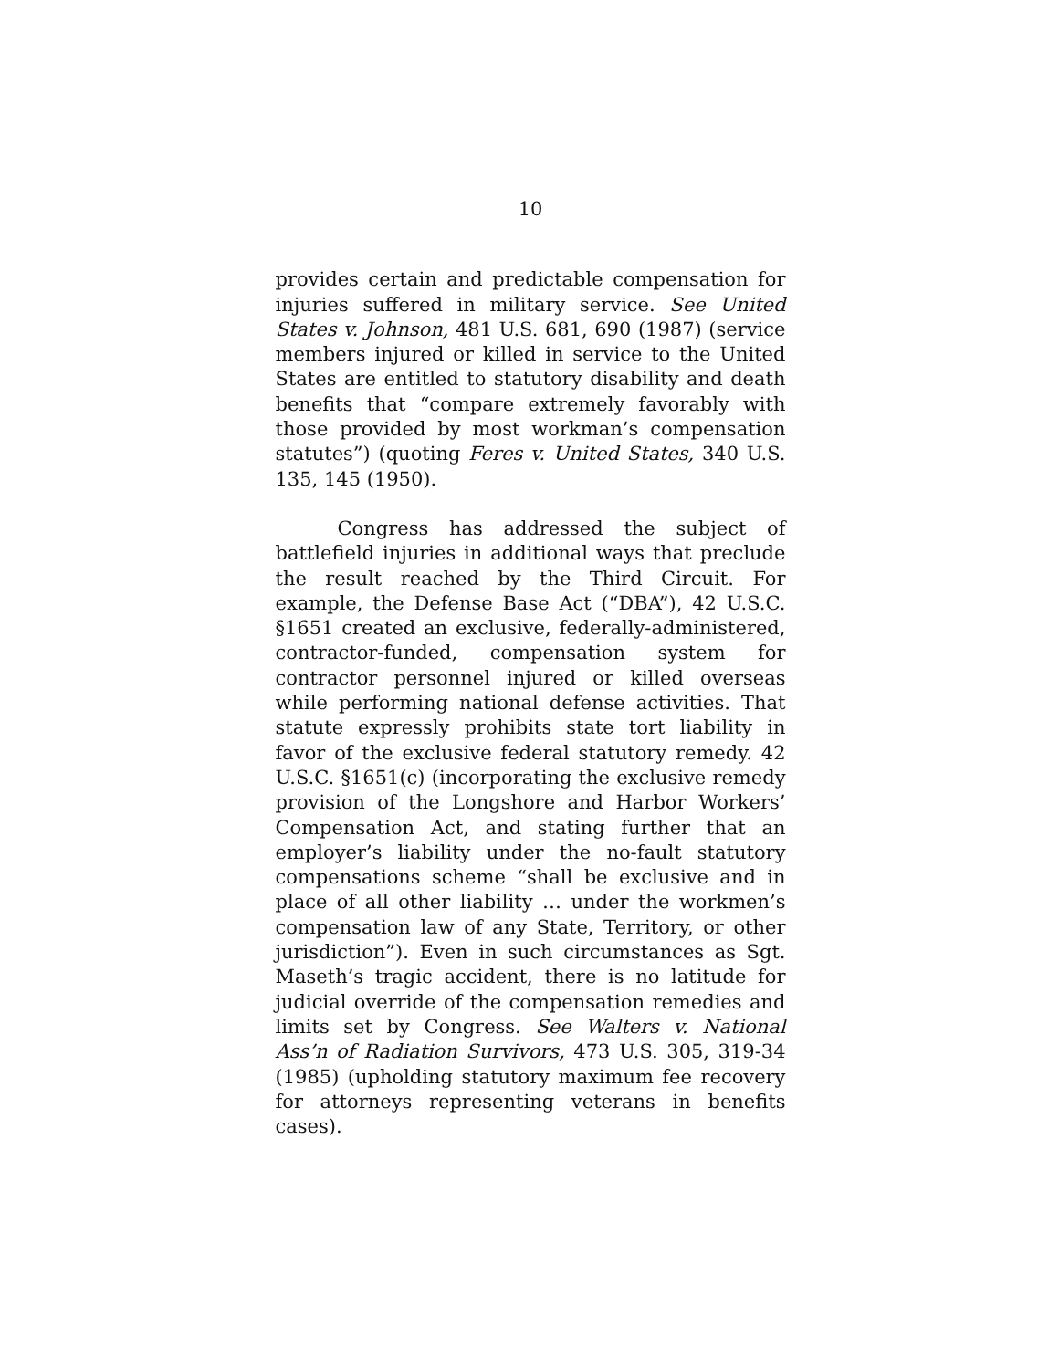10
provides certain and predictable compensation for injuries suffered in military service. See United States v. Johnson, 481 U.S. 681, 690 (1987) (service members injured or killed in service to the United States are entitled to statutory disability and death benefits that “compare extremely favorably with those provided by most workman’s compensation statutes”) (quoting Feres v. United States, 340 U.S. 135, 145 (1950).
Congress has addressed the subject of battlefield injuries in additional ways that preclude the result reached by the Third Circuit. For example, the Defense Base Act (“DBA”), 42 U.S.C. §1651 created an exclusive, federally-administered, contractor-funded, compensation system for contractor personnel injured or killed overseas while performing national defense activities. That statute expressly prohibits state tort liability in favor of the exclusive federal statutory remedy. 42 U.S.C. §1651(c) (incorporating the exclusive remedy provision of the Longshore and Harbor Workers’ Compensation Act, and stating further that an employer’s liability under the no-fault statutory compensations scheme “shall be exclusive and in place of all other liability … under the workmen’s compensation law of any State, Territory, or other jurisdiction”). Even in such circumstances as Sgt. Maseth’s tragic accident, there is no latitude for judicial override of the compensation remedies and limits set by Congress. See Walters v. National Ass’n of Radiation Survivors, 473 U.S. 305, 319-34 (1985) (upholding statutory maximum fee recovery for attorneys representing veterans in benefits cases).